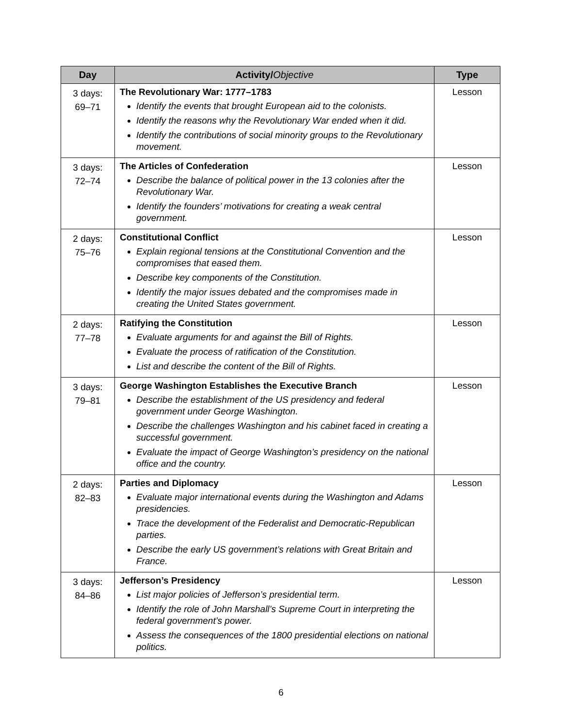| Day | Activity/ Objective | Type |
| --- | --- | --- |
| 3 days: 69–71 | The Revolutionary War: 1777–1783 Identify the events that brought European aid to the colonists. Identify the reasons why the Revolutionary War ended when it did. Identify the contributions of social minority groups to the Revolutionary movement. | Lesson |
| 3 days: 72–74 | The Articles of Confederation Describe the balance of political power in the 13 colonies after the Revolutionary War. Identify the founders’ motivations for creating a weak central government. | Lesson |
| 2 days: 75–76 | Constitutional Conflict Explain regional tensions at the Constitutional Convention and the compromises that eased them. Describe key components of the Constitution. Identify the major issues debated and the compromises made in creating the United States government. | Lesson |
| 2 days: 77–78 | Ratifying the Constitution Evaluate arguments for and against the Bill of Rights. Evaluate the process of ratification of the Constitution. List and describe the content of the Bill of Rights. | Lesson |
| 3 days: 79–81 | George Washington Establishes the Executive Branch Describe the establishment of the US presidency and federal government under George Washington. Describe the challenges Washington and his cabinet faced in creating a successful government. Evaluate the impact of George Washington’s presidency on the national office and the country. | Lesson |
| 2 days: 82–83 | Parties and Diplomacy Evaluate major international events during the Washington and Adams presidencies. Trace the development of the Federalist and Democratic-Republican parties. Describe the early US government’s relations with Great Britain and France. | Lesson |
| 3 days: 84–86 | Jefferson’s Presidency List major policies of Jefferson’s presidential term. Identify the role of John Marshall’s Supreme Court in interpreting the federal government’s power. Assess the consequences of the 1800 presidential elections on national politics. | Lesson |
6